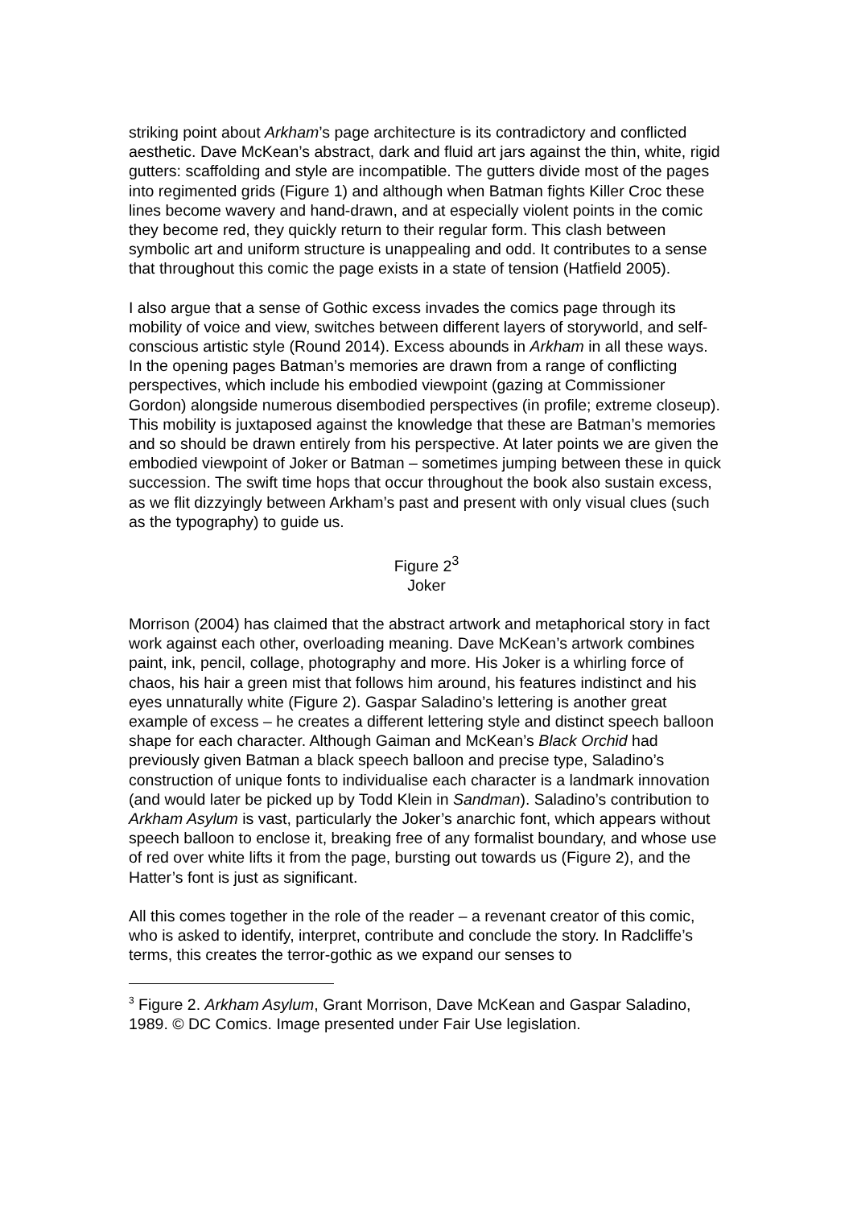striking point about Arkham’s page architecture is its contradictory and conflicted aesthetic. Dave McKean’s abstract, dark and fluid art jars against the thin, white, rigid gutters: scaffolding and style are incompatible. The gutters divide most of the pages into regimented grids (Figure 1) and although when Batman fights Killer Croc these lines become wavery and hand-drawn, and at especially violent points in the comic they become red, they quickly return to their regular form. This clash between symbolic art and uniform structure is unappealing and odd. It contributes to a sense that throughout this comic the page exists in a state of tension (Hatfield 2005).
I also argue that a sense of Gothic excess invades the comics page through its mobility of voice and view, switches between different layers of storyworld, and self-conscious artistic style (Round 2014). Excess abounds in Arkham in all these ways. In the opening pages Batman’s memories are drawn from a range of conflicting perspectives, which include his embodied viewpoint (gazing at Commissioner Gordon) alongside numerous disembodied perspectives (in profile; extreme closeup). This mobility is juxtaposed against the knowledge that these are Batman’s memories and so should be drawn entirely from his perspective. At later points we are given the embodied viewpoint of Joker or Batman – sometimes jumping between these in quick succession. The swift time hops that occur throughout the book also sustain excess, as we flit dizzyingly between Arkham’s past and present with only visual clues (such as the typography) to guide us.
Figure 2<sup>3</sup>
Joker
Morrison (2004) has claimed that the abstract artwork and metaphorical story in fact work against each other, overloading meaning. Dave McKean’s artwork combines paint, ink, pencil, collage, photography and more. His Joker is a whirling force of chaos, his hair a green mist that follows him around, his features indistinct and his eyes unnaturally white (Figure 2). Gaspar Saladino’s lettering is another great example of excess – he creates a different lettering style and distinct speech balloon shape for each character. Although Gaiman and McKean’s Black Orchid had previously given Batman a black speech balloon and precise type, Saladino’s construction of unique fonts to individualise each character is a landmark innovation (and would later be picked up by Todd Klein in Sandman). Saladino’s contribution to Arkham Asylum is vast, particularly the Joker’s anarchic font, which appears without speech balloon to enclose it, breaking free of any formalist boundary, and whose use of red over white lifts it from the page, bursting out towards us (Figure 2), and the Hatter’s font is just as significant.
All this comes together in the role of the reader – a revenant creator of this comic, who is asked to identify, interpret, contribute and conclude the story. In Radcliffe’s terms, this creates the terror-gothic as we expand our senses to
<sup>3</sup> Figure 2. Arkham Asylum, Grant Morrison, Dave McKean and Gaspar Saladino, 1989. © DC Comics. Image presented under Fair Use legislation.